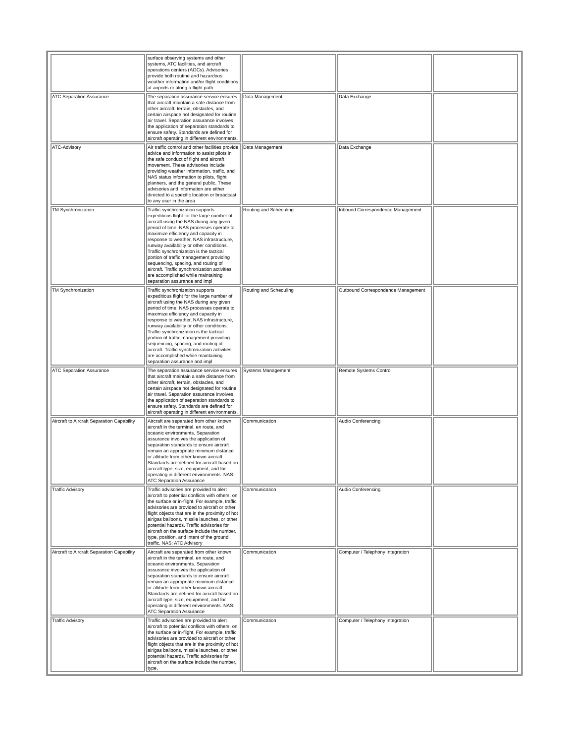| | surface observing systems and other systems, ATC facilities, and aircraft operations centers (AOCs). Advisories provide both routine and hazardous weather information and/or flight conditions at airports or along a flight path. | | | |
| ATC Separation Assurance | The separation assurance service ensures that aircraft maintain a safe distance from other aircraft, terrain, obstacles, and certain airspace not designated for routine air travel. Separation assurance involves the application of separation standards to ensure safety. Standards are defined for aircraft operating in different environments. | Data Management | Data Exchange | |
| ATC-Advisory | Air traffic control and other facilities provide advice and information to assist pilots in the safe conduct of flight and aircraft movement. These advisories include providing weather information, traffic, and NAS status information to pilots, flight planners, and the general public. These advisories and information are either directed to a specific location or broadcast to any user in the area | Data Management | Data Exchange | |
| TM Synchronization | Traffic synchronization supports expeditious flight for the large number of aircraft using the NAS during any given period of time. NAS processes operate to maximize efficiency and capacity in response to weather, NAS infrastructure, runway availability or other conditions. Traffic synchronization is the tactical portion of traffic management providing sequencing, spacing, and routing of aircraft. Traffic synchronization activities are accomplished while maintaining separation assurance and impl | Routing and Scheduling | Inbound Correspondence Management | |
| TM Synchronization | Traffic synchronization supports expeditious flight for the large number of aircraft using the NAS during any given period of time. NAS processes operate to maximize efficiency and capacity in response to weather, NAS infrastructure, runway availability or other conditions. Traffic synchronization is the tactical portion of traffic management providing sequencing, spacing, and routing of aircraft. Traffic synchronization activities are accomplished while maintaining separation assurance and impl | Routing and Scheduling | Outbound Correspondence Management | |
| ATC Separation Assurance | The separation assurance service ensures that aircraft maintain a safe distance from other aircraft, terrain, obstacles, and certain airspace not designated for routine air travel. Separation assurance involves the application of separation standards to ensure safety. Standards are defined for aircraft operating in different environments. | Systems Management | Remote Systems Control | |
| Aircraft to Aircraft Separation Capability | Aircraft are separated from other known aircraft in the terminal, en route, and oceanic environments. Separation assurance involves the application of separation standards to ensure aircraft remain an appropriate minimum distance or altitude from other known aircraft. Standards are defined for aircraft based on aircraft type, size, equipment, and for operating in different environments. NAS: ATC Separation Assurance | Communication | Audio Conferencing | |
| Traffic Advisory | Traffic advisories are provided to alert aircraft to potential conflicts with others, on the surface or in-flight. For example, traffic advisories are provided to aircraft or other flight objects that are in the proximity of hot air/gas balloons, missile launches, or other potential hazards. Traffic advisories for aircraft on the surface include the number, type, position, and intent of the ground traffic. NAS: ATC Advisory | Communication | Audio Conferencing | |
| Aircraft to Aircraft Separation Capability | Aircraft are separated from other known aircraft in the terminal, en route, and oceanic environments. Separation assurance involves the application of separation standards to ensure aircraft remain an appropriate minimum distance or altitude from other known aircraft. Standards are defined for aircraft based on aircraft type, size, equipment, and for operating in different environments. NAS: ATC Separation Assurance | Communication | Computer / Telephony Integration | |
| Traffic Advisory | Traffic advisories are provided to alert aircraft to potential conflicts with others, on the surface or in-flight. For example, traffic advisories are provided to aircraft or other flight objects that are in the proximity of hot air/gas balloons, missile launches, or other potential hazards. Traffic advisories for aircraft on the surface include the number, type, | Communication | Computer / Telephony Integration | |